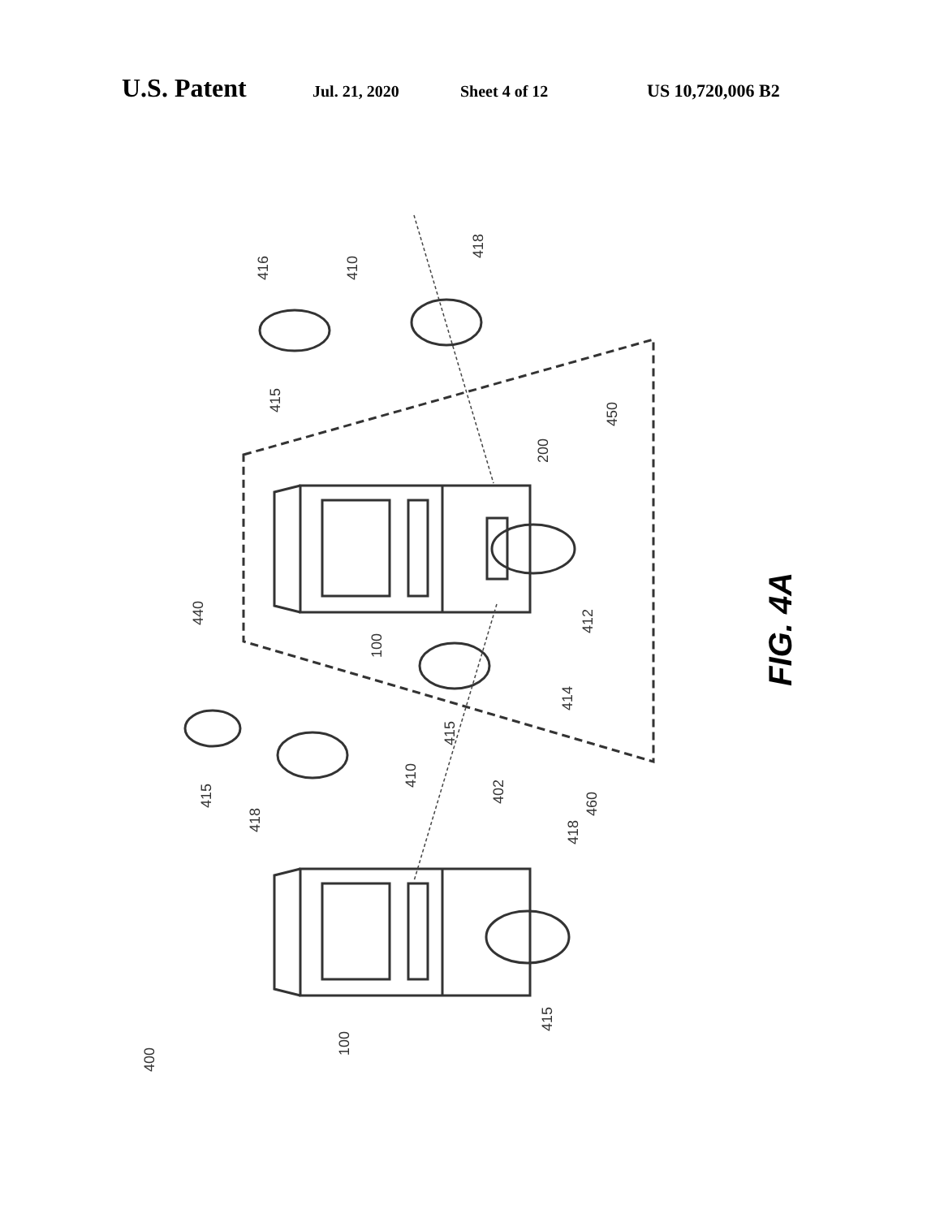U.S. Patent Jul. 21, 2020 Sheet 4 of 12 US 10,720,006 B2
400
100
100
440
450
460
200
412
414
415
410
402
415
418
415
418
415
416
410
418
FIG. 4A